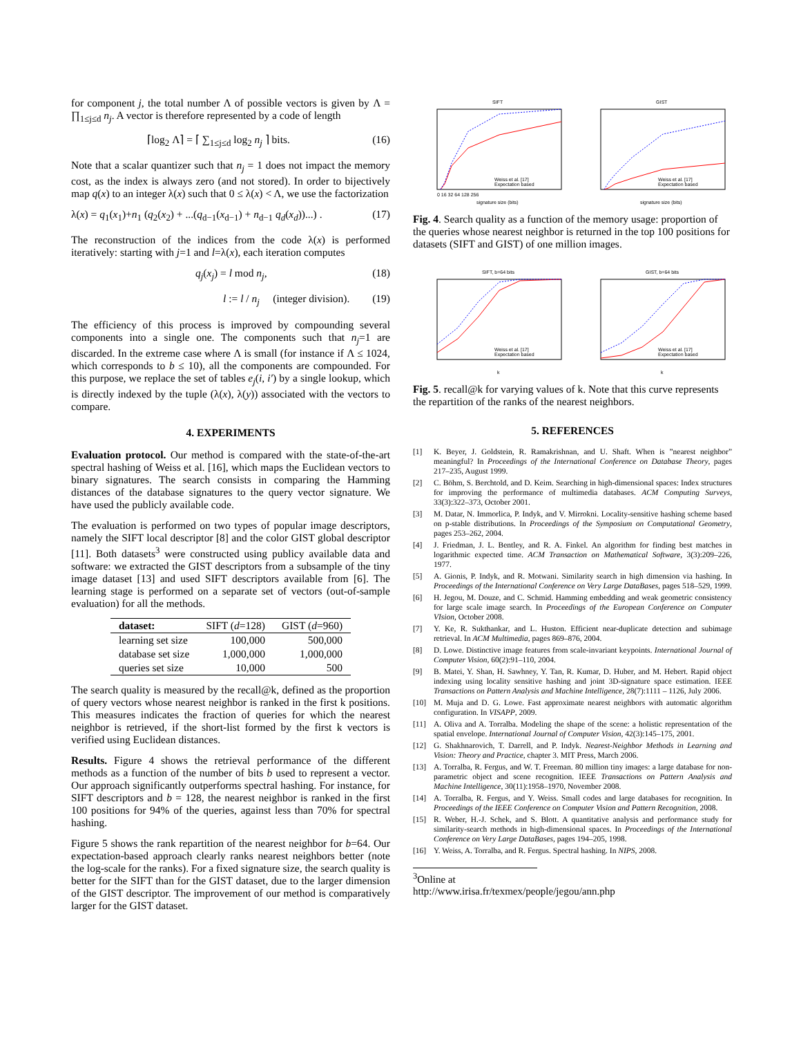for component j, the total number Λ of possible vectors is given by Λ = ∏<sub>1≤j≤d</sub> n<sub>j</sub>. A vector is therefore represented by a code of length
⌈log<sub>2</sub> Λ⌉ = ⌈ ∑<sub>1≤j≤d</sub> log<sub>2</sub> n<sub>j</sub> ⌉ bits. (16)
Note that a scalar quantizer such that n<sub>j</sub> = 1 does not impact the memory cost, as the index is always zero (and not stored). In order to bijectively map q(x) to an integer λ(x) such that 0 ≤ λ(x) < Λ, we use the factorization
λ(x) = q<sub>1</sub>(x<sub>1</sub>)+n<sub>1</sub> (q<sub>2</sub>(x<sub>2</sub>) + ...(q<sub>d−1</sub>(x<sub>d−1</sub>) + n<sub>d−1</sub> q<sub>d</sub>(x<sub>d</sub>))...) . (17)
The reconstruction of the indices from the code λ(x) is performed iteratively: starting with j=1 and l=λ(x), each iteration computes
q<sub>j</sub>(x<sub>j</sub>) = l mod n<sub>j</sub>, (18)
l := l / n<sub>j</sub> (integer division). (19)
The efficiency of this process is improved by compounding several components into a single one. The components such that n<sub>j</sub>=1 are discarded. In the extreme case where Λ is small (for instance if Λ ≤ 1024, which corresponds to b ≤ 10), all the components are compounded. For this purpose, we replace the set of tables e<sub>j</sub>(i, i′) by a single lookup, which is directly indexed by the tuple (λ(x), λ(y)) associated with the vectors to compare.
4. EXPERIMENTS
Evaluation protocol. Our method is compared with the state-of-the-art spectral hashing of Weiss et al. [16], which maps the Euclidean vectors to binary signatures. The search consists in comparing the Hamming distances of the database signatures to the query vector signature. We have used the publicly available code.
The evaluation is performed on two types of popular image descriptors, namely the SIFT local descriptor [8] and the color GIST global descriptor [11]. Both datasets<sup>3</sup> were constructed using publicy available data and software: we extracted the GIST descriptors from a subsample of the tiny image dataset [13] and used SIFT descriptors available from [6]. The learning stage is performed on a separate set of vectors (out-of-sample evaluation) for all the methods.
| dataset: | SIFT ( d =128) | GIST ( d =960) |
| --- | --- | --- |
| learning set size | 100,000 | 500,000 |
| database set size | 1,000,000 | 1,000,000 |
| queries set size | 10,000 | 500 |
The search quality is measured by the recall@k, defined as the proportion of query vectors whose nearest neighbor is ranked in the first k positions. This measures indicates the fraction of queries for which the nearest neighbor is retrieved, if the short-list formed by the first k vectors is verified using Euclidean distances.
Results. Figure 4 shows the retrieval performance of the different methods as a function of the number of bits b used to represent a vector. Our approach significantly outperforms spectral hashing. For instance, for SIFT descriptors and b = 128, the nearest neighbor is ranked in the first 100 positions for 94% of the queries, against less than 70% for spectral hashing.
Figure 5 shows the rank repartition of the nearest neighbor for b=64. Our expectation-based approach clearly ranks nearest neighbors better (note the log-scale for the ranks). For a fixed signature size, the search quality is better for the SIFT than for the GIST dataset, due to the larger dimension of the GIST descriptor. The improvement of our method is comparatively larger for the GIST dataset.
SIFT
Weiss et al. [17]
Expectation based
signature size (bits)
0 16 32 64 128 256
GIST
Weiss et al. [17]
Expectation based
signature size (bits)
Fig. 4. Search quality as a function of the memory usage: proportion of the queries whose nearest neighbor is returned in the top 100 positions for datasets (SIFT and GIST) of one million images.
SIFT, b=64 bits
Weiss et al. [17]
Expectation based
k
GIST, b=64 bits
Weiss et al. [17]
Expectation based
k
Fig. 5. recall@k for varying values of k. Note that this curve represents the repartition of the ranks of the nearest neighbors.
5. REFERENCES
[1] K. Beyer, J. Goldstein, R. Ramakrishnan, and U. Shaft. When is ”nearest neighbor” meaningful? In Proceedings of the International Conference on Database Theory, pages 217–235, August 1999.
[2] C. Böhm, S. Berchtold, and D. Keim. Searching in high-dimensional spaces: Index structures for improving the performance of multimedia databases. ACM Computing Surveys, 33(3):322–373, October 2001.
[3] M. Datar, N. Immorlica, P. Indyk, and V. Mirrokni. Locality-sensitive hashing scheme based on p-stable distributions. In Proceedings of the Symposium on Computational Geometry, pages 253–262, 2004.
[4] J. Friedman, J. L. Bentley, and R. A. Finkel. An algorithm for finding best matches in logarithmic expected time. ACM Transaction on Mathematical Software, 3(3):209–226, 1977.
[5] A. Gionis, P. Indyk, and R. Motwani. Similarity search in high dimension via hashing. In Proceedings of the International Conference on Very Large DataBases, pages 518–529, 1999.
[6] H. Jegou, M. Douze, and C. Schmid. Hamming embedding and weak geometric consistency for large scale image search. In Proceedings of the European Conference on Computer VIsion, October 2008.
[7] Y. Ke, R. Sukthankar, and L. Huston. Efficient near-duplicate detection and subimage retrieval. In ACM Multimedia, pages 869–876, 2004.
[8] D. Lowe. Distinctive image features from scale-invariant keypoints. International Journal of Computer Vision, 60(2):91–110, 2004.
[9] B. Matei, Y. Shan, H. Sawhney, Y. Tan, R. Kumar, D. Huber, and M. Hebert. Rapid object indexing using locality sensitive hashing and joint 3D-signature space estimation. IEEE Transactions on Pattern Analysis and Machine Intelligence, 28(7):1111 – 1126, July 2006.
[10] M. Muja and D. G. Lowe. Fast approximate nearest neighbors with automatic algorithm configuration. In VISAPP, 2009.
[11] A. Oliva and A. Torralba. Modeling the shape of the scene: a holistic representation of the spatial envelope. International Journal of Computer Vision, 42(3):145–175, 2001.
[12] G. Shakhnarovich, T. Darrell, and P. Indyk. Nearest-Neighbor Methods in Learning and Vision: Theory and Practice, chapter 3. MIT Press, March 2006.
[13] A. Torralba, R. Fergus, and W. T. Freeman. 80 million tiny images: a large database for non-parametric object and scene recognition. IEEE Transactions on Pattern Analysis and Machine Intelligence, 30(11):1958–1970, November 2008.
[14] A. Torralba, R. Fergus, and Y. Weiss. Small codes and large databases for recognition. In Proceedings of the IEEE Conference on Computer Vision and Pattern Recognition, 2008.
[15] R. Weber, H.-J. Schek, and S. Blott. A quantitative analysis and performance study for similarity-search methods in high-dimensional spaces. In Proceedings of the International Conference on Very Large DataBases, pages 194–205, 1998.
[16] Y. Weiss, A. Torralba, and R. Fergus. Spectral hashing. In NIPS, 2008.
<sup>3</sup> Online at http://www.irisa.fr/texmex/people/jegou/ann.php